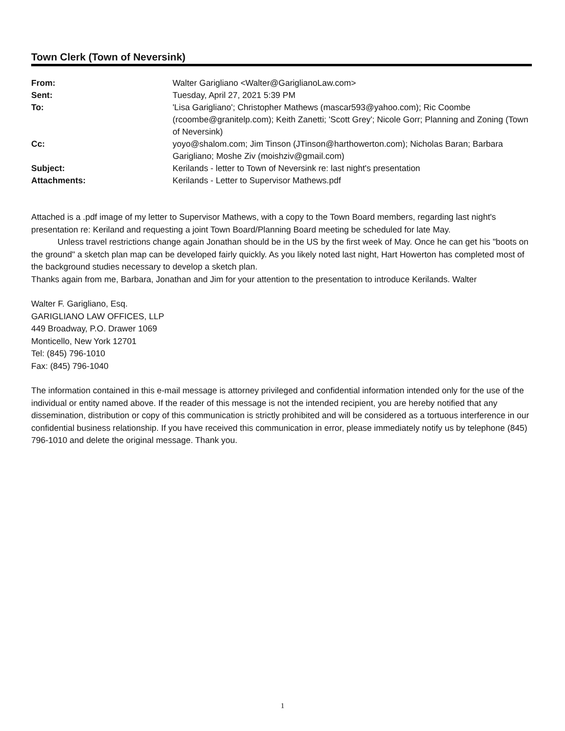Town Clerk (Town of Neversink)
| From: | Walter Garigliano <Walter@GariglianoLaw.com> |
| Sent: | Tuesday, April 27, 2021 5:39 PM |
| To: | 'Lisa Garigliano'; Christopher Mathews (mascar593@yahoo.com); Ric Coombe (rcoombe@granitelp.com); Keith Zanetti; 'Scott Grey'; Nicole Gorr; Planning and Zoning (Town of Neversink) |
| Cc: | yoyo@shalom.com; Jim Tinson (JTinson@harthowerton.com); Nicholas Baran; Barbara Garigliano; Moshe Ziv (moishziv@gmail.com) |
| Subject: | Kerilands - letter to Town of Neversink re: last night's presentation |
| Attachments: | Kerilands - Letter to Supervisor Mathews.pdf |
Attached is a .pdf image of my letter to Supervisor Mathews, with a copy to the Town Board members, regarding last night's presentation re: Keriland and requesting a joint Town Board/Planning Board meeting be scheduled for late May.
Unless travel restrictions change again Jonathan should be in the US by the first week of May. Once he can get his "boots on the ground" a sketch plan map can be developed fairly quickly. As you likely noted last night, Hart Howerton has completed most of the background studies necessary to develop a sketch plan.
Thanks again from me, Barbara, Jonathan and Jim for your attention to the presentation to introduce Kerilands. Walter
Walter F. Garigliano, Esq.
GARIGLIANO LAW OFFICES, LLP
449 Broadway, P.O. Drawer 1069
Monticello, New York 12701
Tel: (845) 796-1010
Fax: (845) 796-1040
The information contained in this e-mail message is attorney privileged and confidential information intended only for the use of the individual or entity named above. If the reader of this message is not the intended recipient, you are hereby notified that any dissemination, distribution or copy of this communication is strictly prohibited and will be considered as a tortuous interference in our confidential business relationship. If you have received this communication in error, please immediately notify us by telephone (845) 796-1010 and delete the original message. Thank you.
1